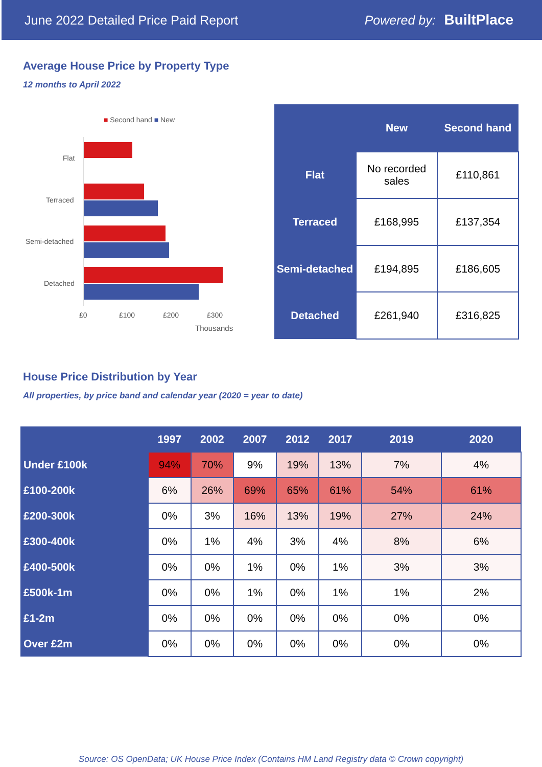June 2022 Detailed Price Paid Report Powered by: BuiltPlace
Average House Price by Property Type
12 months to April 2022
■ Second hand ■ New
Flat
Terraced
Semi-detached
Detached
£0 £100 £200 £300
Thousands
| | New | Second hand |
| --- | --- | --- |
| Flat | No recorded sales | £110,861 |
| Terraced | £168,995 | £137,354 |
| Semi-detached | £194,895 | £186,605 |
| Detached | £261,940 | £316,825 |
House Price Distribution by Year
All properties, by price band and calendar year (2020 = year to date)
| | 1997 | 2002 | 2007 | 2012 | 2017 | 2019 | 2020 |
| --- | --- | --- | --- | --- | --- | --- | --- |
| Under £100k | 94% | 70% | 9% | 19% | 13% | 7% | 4% |
| £100-200k | 6% | 26% | 69% | 65% | 61% | 54% | 61% |
| £200-300k | 0% | 3% | 16% | 13% | 19% | 27% | 24% |
| £300-400k | 0% | 1% | 4% | 3% | 4% | 8% | 6% |
| £400-500k | 0% | 0% | 1% | 0% | 1% | 3% | 3% |
| £500k-1m | 0% | 0% | 1% | 0% | 1% | 1% | 2% |
| £1-2m | 0% | 0% | 0% | 0% | 0% | 0% | 0% |
| Over £2m | 0% | 0% | 0% | 0% | 0% | 0% | 0% |
Source: OS OpenData; UK House Price Index (Contains HM Land Registry data © Crown copyright)